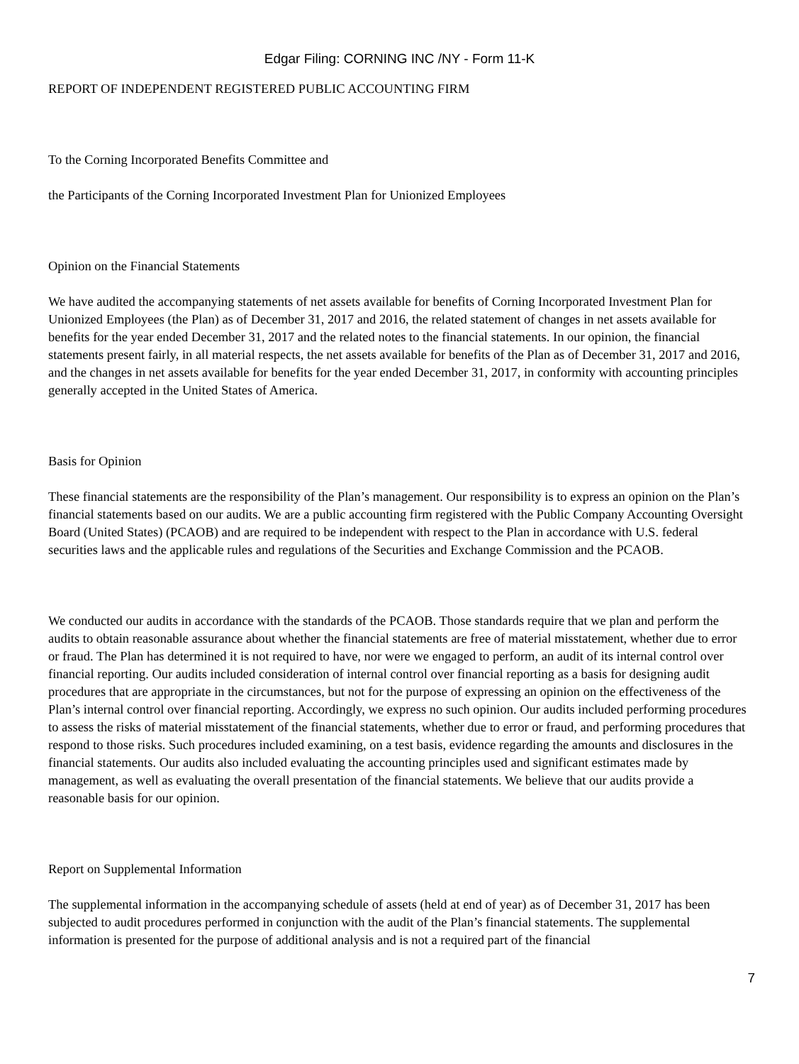Edgar Filing: CORNING INC /NY - Form 11-K
REPORT OF INDEPENDENT REGISTERED PUBLIC ACCOUNTING FIRM
To the Corning Incorporated Benefits Committee and
the Participants of the Corning Incorporated Investment Plan for Unionized Employees
Opinion on the Financial Statements
We have audited the accompanying statements of net assets available for benefits of Corning Incorporated Investment Plan for Unionized Employees (the Plan) as of December 31, 2017 and 2016, the related statement of changes in net assets available for benefits for the year ended December 31, 2017 and the related notes to the financial statements. In our opinion, the financial statements present fairly, in all material respects, the net assets available for benefits of the Plan as of December 31, 2017 and 2016, and the changes in net assets available for benefits for the year ended December 31, 2017, in conformity with accounting principles generally accepted in the United States of America.
Basis for Opinion
These financial statements are the responsibility of the Plan’s management. Our responsibility is to express an opinion on the Plan’s financial statements based on our audits. We are a public accounting firm registered with the Public Company Accounting Oversight Board (United States) (PCAOB) and are required to be independent with respect to the Plan in accordance with U.S. federal securities laws and the applicable rules and regulations of the Securities and Exchange Commission and the PCAOB.
We conducted our audits in accordance with the standards of the PCAOB. Those standards require that we plan and perform the audits to obtain reasonable assurance about whether the financial statements are free of material misstatement, whether due to error or fraud. The Plan has determined it is not required to have, nor were we engaged to perform, an audit of its internal control over financial reporting. Our audits included consideration of internal control over financial reporting as a basis for designing audit procedures that are appropriate in the circumstances, but not for the purpose of expressing an opinion on the effectiveness of the Plan’s internal control over financial reporting. Accordingly, we express no such opinion. Our audits included performing procedures to assess the risks of material misstatement of the financial statements, whether due to error or fraud, and performing procedures that respond to those risks. Such procedures included examining, on a test basis, evidence regarding the amounts and disclosures in the financial statements. Our audits also included evaluating the accounting principles used and significant estimates made by management, as well as evaluating the overall presentation of the financial statements. We believe that our audits provide a reasonable basis for our opinion.
Report on Supplemental Information
The supplemental information in the accompanying schedule of assets (held at end of year) as of December 31, 2017 has been subjected to audit procedures performed in conjunction with the audit of the Plan’s financial statements. The supplemental information is presented for the purpose of additional analysis and is not a required part of the financial
7